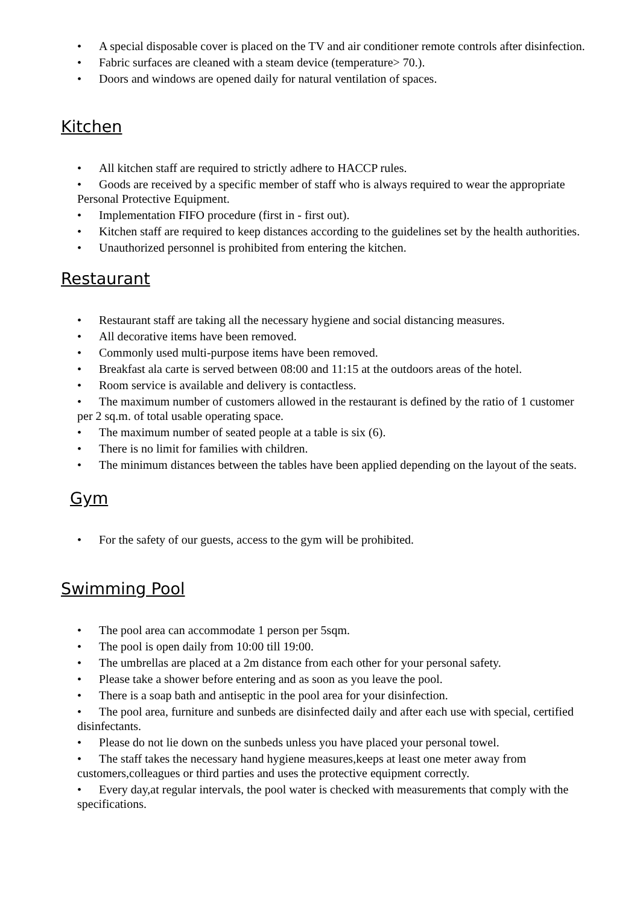• A special disposable cover is placed on the TV and air conditioner remote controls after disinfection.
• Fabric surfaces are cleaned with a steam device (temperature> 70.).
• Doors and windows are opened daily for natural ventilation of spaces.
Kitchen
• All kitchen staff are required to strictly adhere to HACCP rules.
• Goods are received by a specific member of staff who is always required to wear the appropriate Personal Protective Equipment.
• Implementation FIFO procedure (first in - first out).
• Kitchen staff are required to keep distances according to the guidelines set by the health authorities.
• Unauthorized personnel is prohibited from entering the kitchen.
Restaurant
• Restaurant staff are taking all the necessary hygiene and social distancing measures.
• All decorative items have been removed.
• Commonly used multi-purpose items have been removed.
• Breakfast ala carte is served between 08:00 and 11:15 at the outdoors areas of the hotel.
• Room service is available and delivery is contactless.
• The maximum number of customers allowed in the restaurant is defined by the ratio of 1 customer per 2 sq.m. of total usable operating space.
• The maximum number of seated people at a table is six (6).
• There is no limit for families with children.
• The minimum distances between the tables have been applied depending on the layout of the seats.
Gym
• For the safety of our guests, access to the gym will be prohibited.
Swimming Pool
• The pool area can accommodate 1 person per 5sqm.
• The pool is open daily from 10:00 till 19:00.
• The umbrellas are placed at a 2m distance from each other for your personal safety.
• Please take a shower before entering and as soon as you leave the pool.
• There is a soap bath and antiseptic in the pool area for your disinfection.
• The pool area, furniture and sunbeds are disinfected daily and after each use with special, certified disinfectants.
• Please do not lie down on the sunbeds unless you have placed your personal towel.
• The staff takes the necessary hand hygiene measures,keeps at least one meter away from customers,colleagues or third parties and uses the protective equipment correctly.
• Every day,at regular intervals, the pool water is checked with measurements that comply with the specifications.